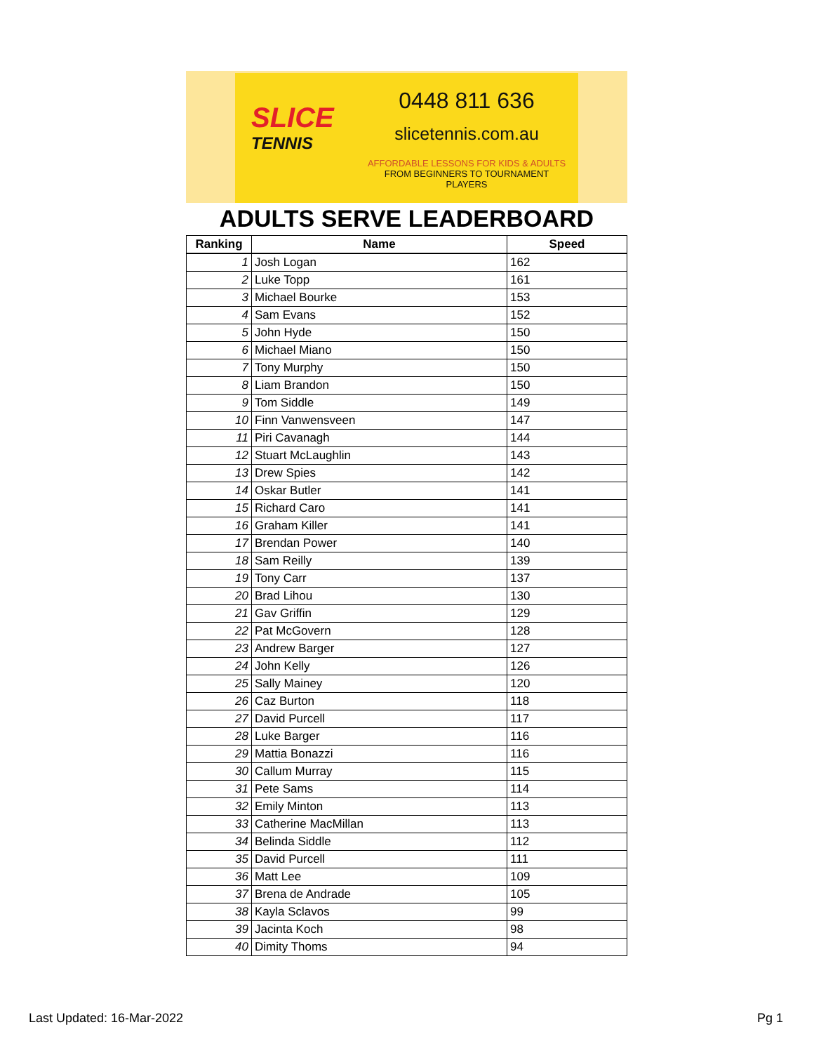SLICE
TENNIS
0448 811 636
slicetennis.com.au
AFFORDABLE LESSONS FOR KIDS & ADULTS
FROM BEGINNERS TO TOURNAMENT PLAYERS
ADULTS SERVE LEADERBOARD
| Ranking | Name | Speed |
| --- | --- | --- |
| 1 | Josh Logan | 162 |
| 2 | Luke Topp | 161 |
| 3 | Michael Bourke | 153 |
| 4 | Sam Evans | 152 |
| 5 | John Hyde | 150 |
| 6 | Michael Miano | 150 |
| 7 | Tony Murphy | 150 |
| 8 | Liam Brandon | 150 |
| 9 | Tom Siddle | 149 |
| 10 | Finn Vanwensveen | 147 |
| 11 | Piri Cavanagh | 144 |
| 12 | Stuart McLaughlin | 143 |
| 13 | Drew Spies | 142 |
| 14 | Oskar Butler | 141 |
| 15 | Richard Caro | 141 |
| 16 | Graham Killer | 141 |
| 17 | Brendan Power | 140 |
| 18 | Sam Reilly | 139 |
| 19 | Tony Carr | 137 |
| 20 | Brad Lihou | 130 |
| 21 | Gav Griffin | 129 |
| 22 | Pat McGovern | 128 |
| 23 | Andrew Barger | 127 |
| 24 | John Kelly | 126 |
| 25 | Sally Mainey | 120 |
| 26 | Caz Burton | 118 |
| 27 | David Purcell | 117 |
| 28 | Luke Barger | 116 |
| 29 | Mattia Bonazzi | 116 |
| 30 | Callum Murray | 115 |
| 31 | Pete Sams | 114 |
| 32 | Emily Minton | 113 |
| 33 | Catherine MacMillan | 113 |
| 34 | Belinda Siddle | 112 |
| 35 | David Purcell | 111 |
| 36 | Matt Lee | 109 |
| 37 | Brena de Andrade | 105 |
| 38 | Kayla Sclavos | 99 |
| 39 | Jacinta Koch | 98 |
| 40 | Dimity Thoms | 94 |
Last Updated: 16-Mar-2022 Pg 1